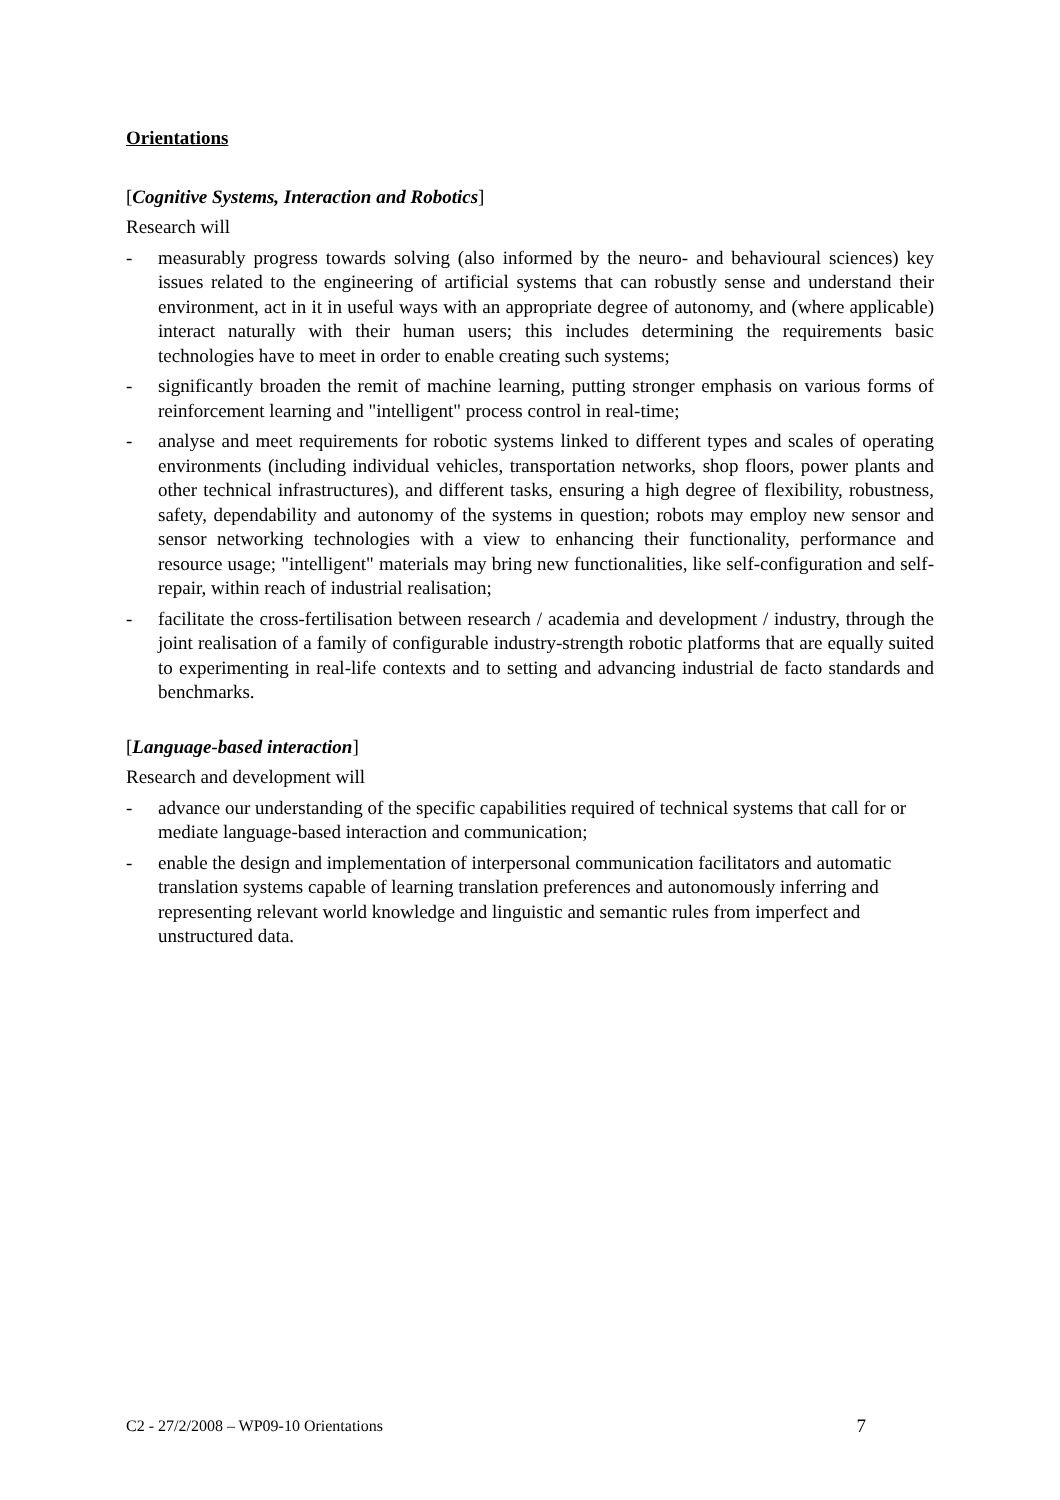Orientations
[Cognitive Systems, Interaction and Robotics]
Research will
- measurably progress towards solving (also informed by the neuro- and behavioural sciences) key issues related to the engineering of artificial systems that can robustly sense and understand their environment, act in it in useful ways with an appropriate degree of autonomy, and (where applicable) interact naturally with their human users; this includes determining the requirements basic technologies have to meet in order to enable creating such systems;
- significantly broaden the remit of machine learning, putting stronger emphasis on various forms of reinforcement learning and "intelligent" process control in real-time;
- analyse and meet requirements for robotic systems linked to different types and scales of operating environments (including individual vehicles, transportation networks, shop floors, power plants and other technical infrastructures), and different tasks, ensuring a high degree of flexibility, robustness, safety, dependability and autonomy of the systems in question; robots may employ new sensor and sensor networking technologies with a view to enhancing their functionality, performance and resource usage; "intelligent" materials may bring new functionalities, like self-configuration and self-repair, within reach of industrial realisation;
- facilitate the cross-fertilisation between research / academia and development / industry, through the joint realisation of a family of configurable industry-strength robotic platforms that are equally suited to experimenting in real-life contexts and to setting and advancing industrial de facto standards and benchmarks.
[Language-based interaction]
Research and development will
- advance our understanding of the specific capabilities required of technical systems that call for or mediate language-based interaction and communication;
- enable the design and implementation of interpersonal communication facilitators and automatic translation systems capable of learning translation preferences and autonomously inferring and representing relevant world knowledge and linguistic and semantic rules from imperfect and unstructured data.
C2 - 27/2/2008 – WP09-10 Orientations 7